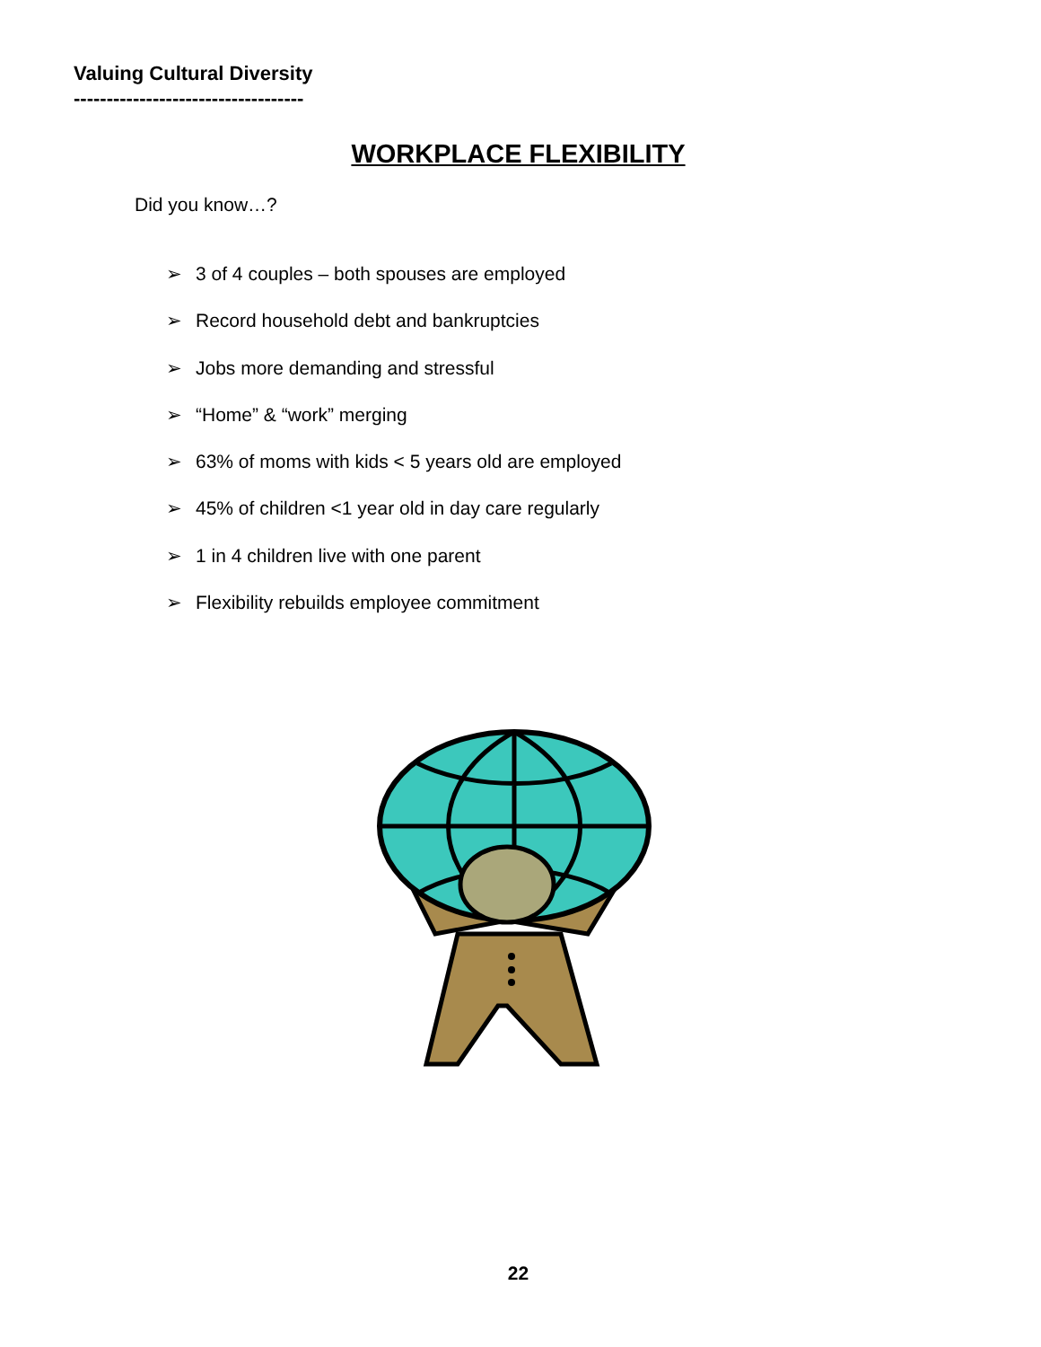Valuing Cultural Diversity
-----------------------------------
WORKPLACE FLEXIBILITY
Did you know…?
➢ 3 of 4 couples – both spouses are employed
➢ Record household debt and bankruptcies
➢ Jobs more demanding and stressful
➢ “Home” & “work” merging
➢ 63% of moms with kids < 5 years old are employed
➢ 45% of children <1 year old in day care regularly
➢ 1 in 4 children live with one parent
➢ Flexibility rebuilds employee commitment
22